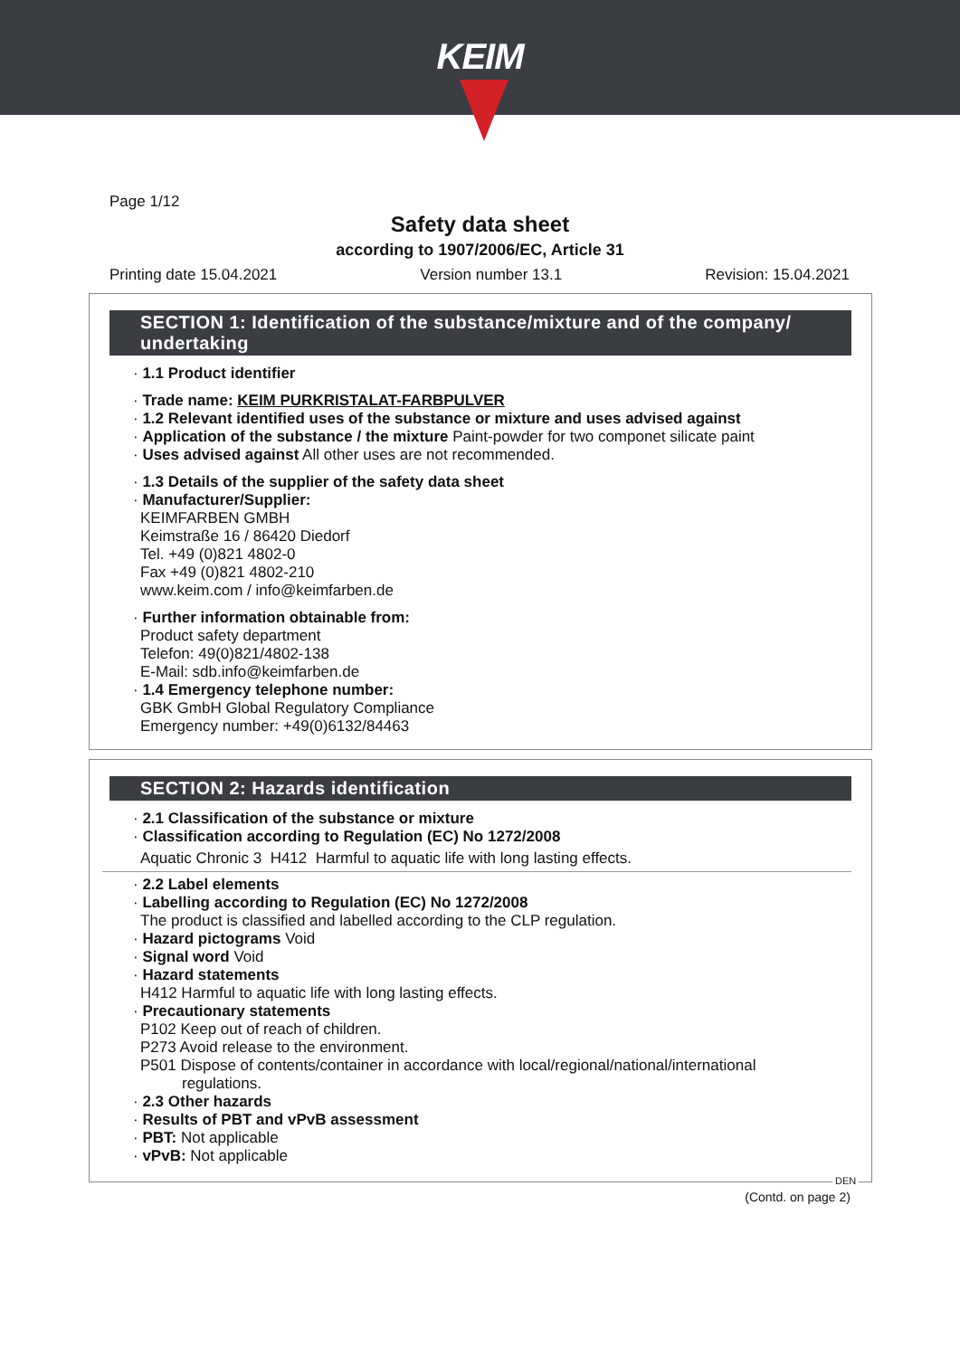KEIM
Page 1/12
Safety data sheet
according to 1907/2006/EC, Article 31
Printing date 15.04.2021 Version number 13.1 Revision: 15.04.2021
SECTION 1: Identification of the substance/mixture and of the company/ undertaking
· 1.1 Product identifier
· Trade name: KEIM PURKRISTALAT-FARBPULVER
· 1.2 Relevant identified uses of the substance or mixture and uses advised against
· Application of the substance / the mixture Paint-powder for two componet silicate paint
· Uses advised against All other uses are not recommended.
· 1.3 Details of the supplier of the safety data sheet
· Manufacturer/Supplier:
KEIMFARBEN GMBH
Keimstraße 16 / 86420 Diedorf
Tel. +49 (0)821 4802-0
Fax +49 (0)821 4802-210
www.keim.com / info@keimfarben.de
· Further information obtainable from:
Product safety department
Telefon: 49(0)821/4802-138
E-Mail: sdb.info@keimfarben.de
· 1.4 Emergency telephone number:
GBK GmbH Global Regulatory Compliance
Emergency number: +49(0)6132/84463
SECTION 2: Hazards identification
· 2.1 Classification of the substance or mixture
· Classification according to Regulation (EC) No 1272/2008
Aquatic Chronic 3 H412 Harmful to aquatic life with long lasting effects.
· 2.2 Label elements
· Labelling according to Regulation (EC) No 1272/2008
The product is classified and labelled according to the CLP regulation.
· Hazard pictograms Void
· Signal word Void
· Hazard statements
H412 Harmful to aquatic life with long lasting effects.
· Precautionary statements
P102 Keep out of reach of children.
P273 Avoid release to the environment.
P501 Dispose of contents/container in accordance with local/regional/national/international
regulations.
· 2.3 Other hazards
· Results of PBT and vPvB assessment
· PBT: Not applicable
· vPvB: Not applicable
DEN
(Contd. on page 2)